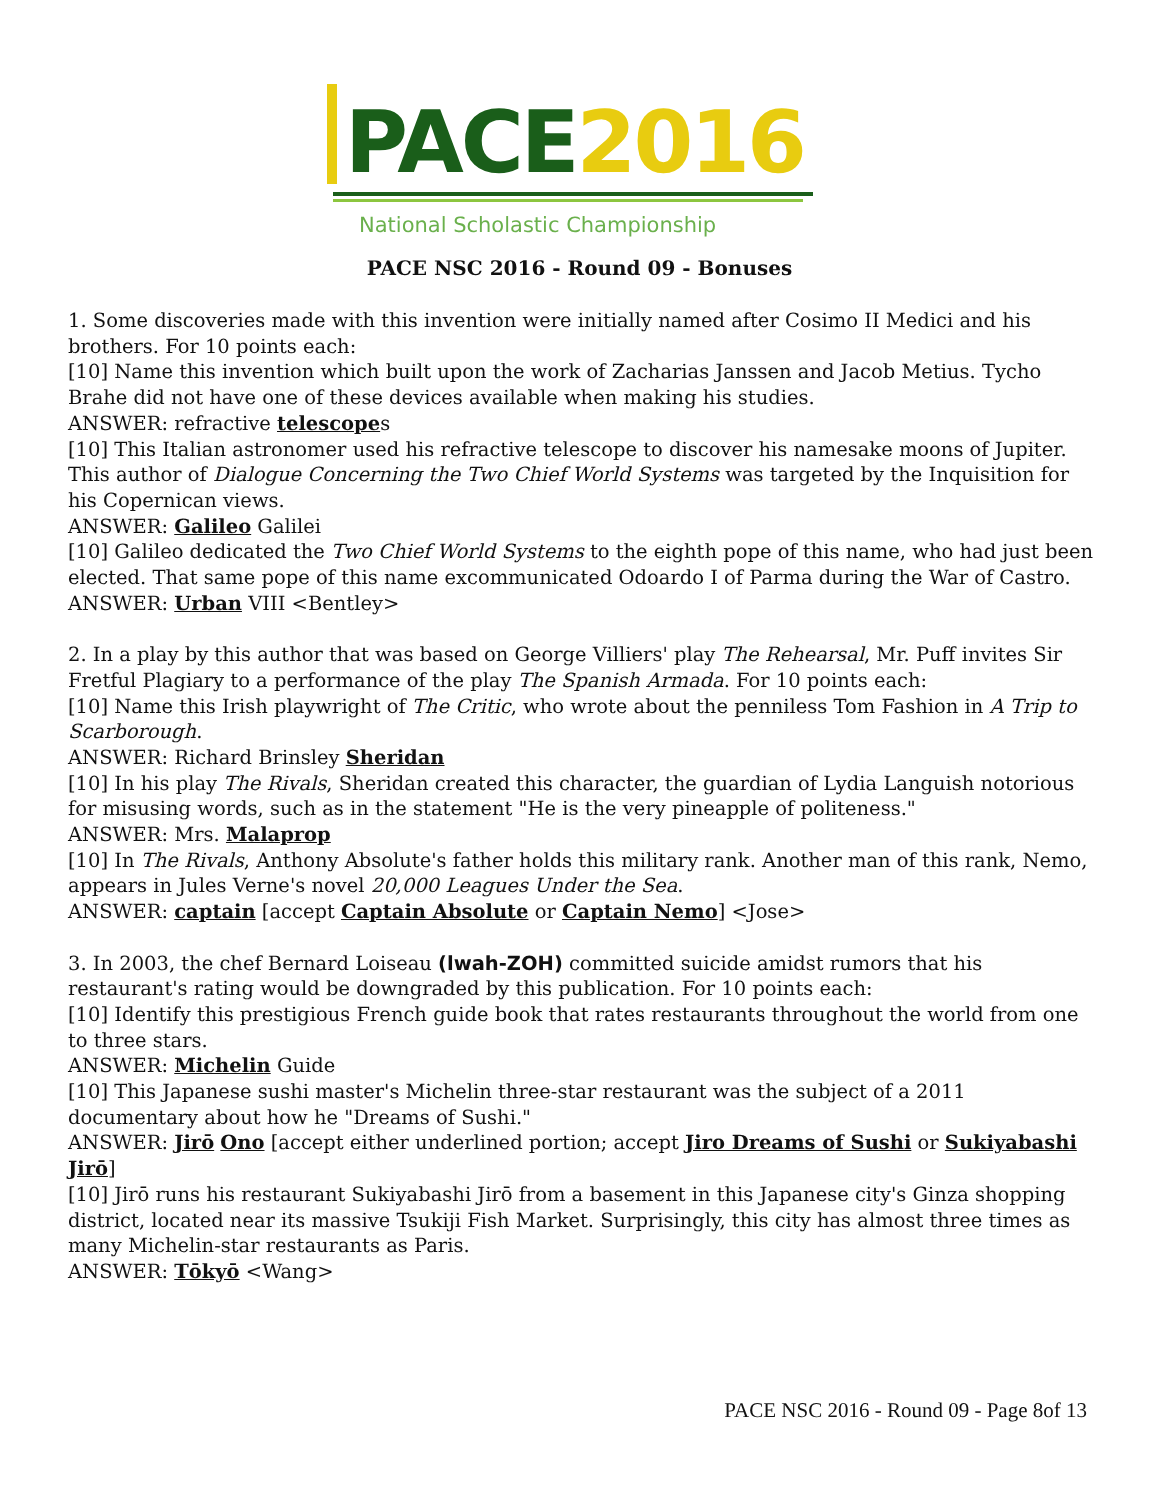PACE 2016
National Scholastic Championship
PACE NSC 2016 - Round 09 - Bonuses
1. Some discoveries made with this invention were initially named after Cosimo II Medici and his brothers. For 10 points each:
[10] Name this invention which built upon the work of Zacharias Janssen and Jacob Metius. Tycho Brahe did not have one of these devices available when making his studies.
ANSWER: refractive telescopes
[10] This Italian astronomer used his refractive telescope to discover his namesake moons of Jupiter. This author of Dialogue Concerning the Two Chief World Systems was targeted by the Inquisition for his Copernican views.
ANSWER: Galileo Galilei
[10] Galileo dedicated the Two Chief World Systems to the eighth pope of this name, who had just been elected. That same pope of this name excommunicated Odoardo I of Parma during the War of Castro.
ANSWER: Urban VIII <Bentley>
2. In a play by this author that was based on George Villiers' play The Rehearsal, Mr. Puff invites Sir Fretful Plagiary to a performance of the play The Spanish Armada. For 10 points each:
[10] Name this Irish playwright of The Critic, who wrote about the penniless Tom Fashion in A Trip to Scarborough.
ANSWER: Richard Brinsley Sheridan
[10] In his play The Rivals, Sheridan created this character, the guardian of Lydia Languish notorious for misusing words, such as in the statement "He is the very pineapple of politeness."
ANSWER: Mrs. Malaprop
[10] In The Rivals, Anthony Absolute's father holds this military rank. Another man of this rank, Nemo, appears in Jules Verne's novel 20,000 Leagues Under the Sea.
ANSWER: captain [accept Captain Absolute or Captain Nemo] <Jose>
3. In 2003, the chef Bernard Loiseau (lwah-ZOH) committed suicide amidst rumors that his restaurant's rating would be downgraded by this publication. For 10 points each:
[10] Identify this prestigious French guide book that rates restaurants throughout the world from one to three stars.
ANSWER: Michelin Guide
[10] This Japanese sushi master's Michelin three-star restaurant was the subject of a 2011 documentary about how he "Dreams of Sushi."
ANSWER: Jirō Ono [accept either underlined portion; accept Jiro Dreams of Sushi or Sukiyabashi Jirō]
[10] Jirō runs his restaurant Sukiyabashi Jirō from a basement in this Japanese city's Ginza shopping district, located near its massive Tsukiji Fish Market. Surprisingly, this city has almost three times as many Michelin-star restaurants as Paris.
ANSWER: Tōkyō <Wang>
PACE NSC 2016 - Round 09 - Page 8of 13